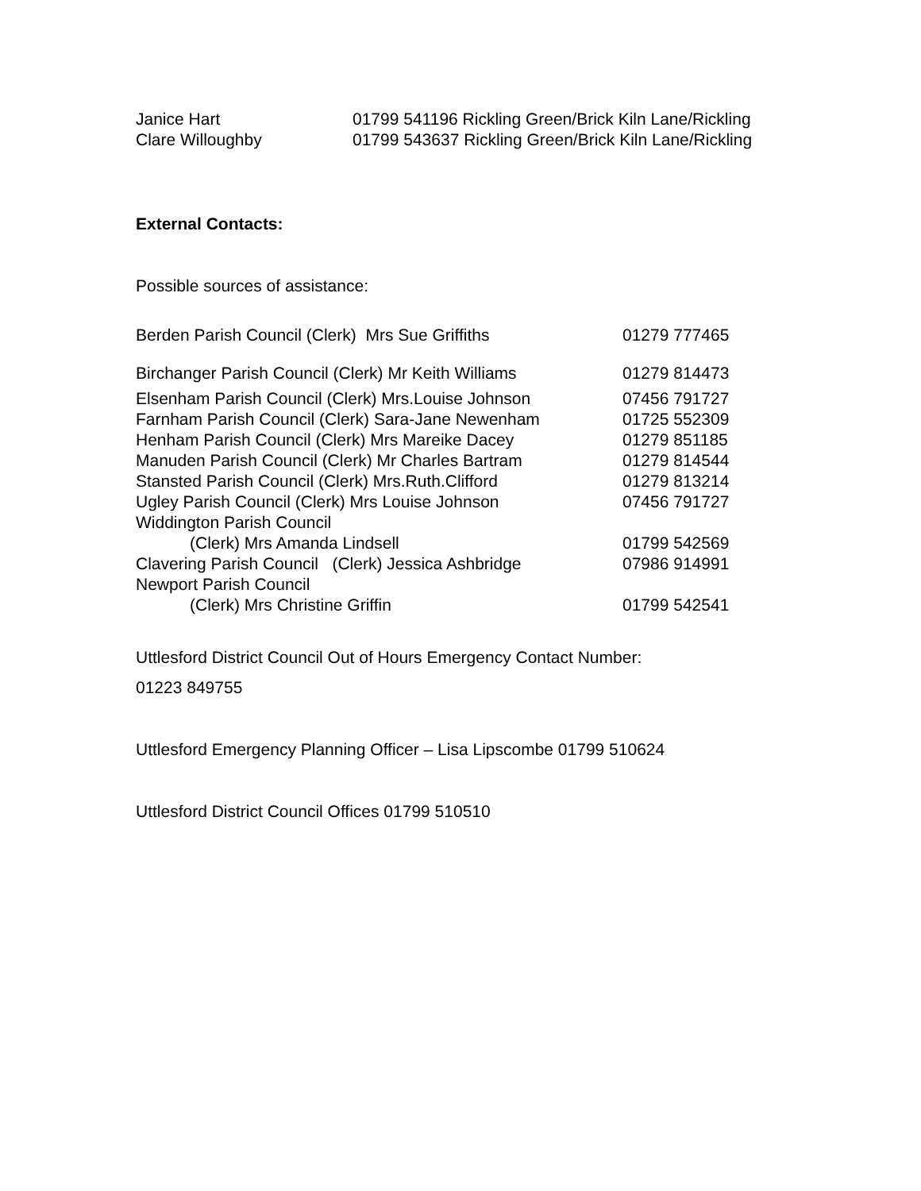| Janice Hart | 01799 541196 Rickling Green/Brick Kiln Lane/Rickling |
| Clare Willoughby | 01799 543637 Rickling Green/Brick Kiln Lane/Rickling |
External Contacts:
Possible sources of assistance:
| Berden Parish Council (Clerk) Mrs Sue Griffiths | 01279 777465 |
| Birchanger Parish Council (Clerk) Mr Keith Williams | 01279 814473 |
| Elsenham Parish Council (Clerk) Mrs.Louise Johnson | 07456 791727 |
| Farnham Parish Council (Clerk) Sara-Jane Newenham | 01725 552309 |
| Henham Parish Council (Clerk) Mrs Mareike Dacey | 01279 851185 |
| Manuden Parish Council (Clerk) Mr Charles Bartram | 01279 814544 |
| Stansted Parish Council (Clerk) Mrs.Ruth.Clifford | 01279 813214 |
| Ugley Parish Council (Clerk) Mrs Louise Johnson | 07456 791727 |
| Widdington Parish Council | |
| (Clerk) Mrs Amanda Lindsell | 01799 542569 |
| Clavering Parish Council (Clerk) Jessica Ashbridge | 07986 914991 |
| Newport Parish Council | |
| (Clerk) Mrs Christine Griffin | 01799 542541 |
Uttlesford District Council Out of Hours Emergency Contact Number:
01223 849755
Uttlesford Emergency Planning Officer – Lisa Lipscombe 01799 510624
Uttlesford District Council Offices 01799 510510